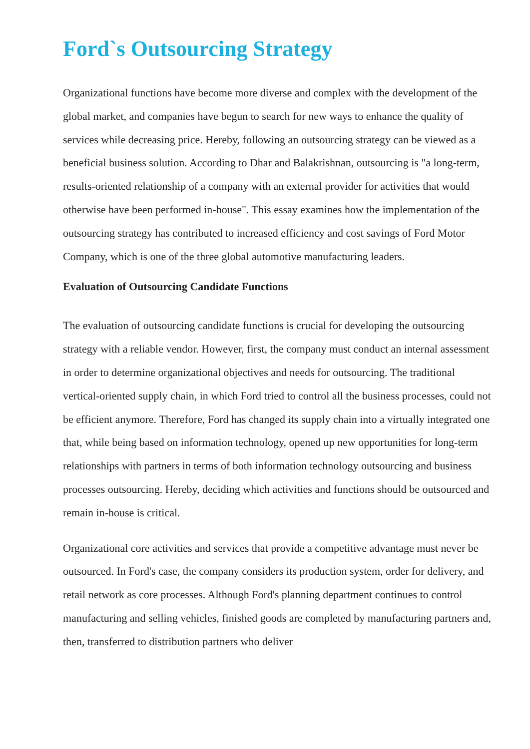Ford`s Outsourcing Strategy
Organizational functions have become more diverse and complex with the development of the global market, and companies have begun to search for new ways to enhance the quality of services while decreasing price. Hereby, following an outsourcing strategy can be viewed as a beneficial business solution. According to Dhar and Balakrishnan, outsourcing is "a long-term, results-oriented relationship of a company with an external provider for activities that would otherwise have been performed in-house". This essay examines how the implementation of the outsourcing strategy has contributed to increased efficiency and cost savings of Ford Motor Company, which is one of the three global automotive manufacturing leaders.
Evaluation of Outsourcing Candidate Functions
The evaluation of outsourcing candidate functions is crucial for developing the outsourcing strategy with a reliable vendor. However, first, the company must conduct an internal assessment in order to determine organizational objectives and needs for outsourcing. The traditional vertical-oriented supply chain, in which Ford tried to control all the business processes, could not be efficient anymore. Therefore, Ford has changed its supply chain into a virtually integrated one that, while being based on information technology, opened up new opportunities for long-term relationships with partners in terms of both information technology outsourcing and business processes outsourcing. Hereby, deciding which activities and functions should be outsourced and remain in-house is critical.
Organizational core activities and services that provide a competitive advantage must never be outsourced. In Ford's case, the company considers its production system, order for delivery, and retail network as core processes. Although Ford's planning department continues to control manufacturing and selling vehicles, finished goods are completed by manufacturing partners and, then, transferred to distribution partners who deliver